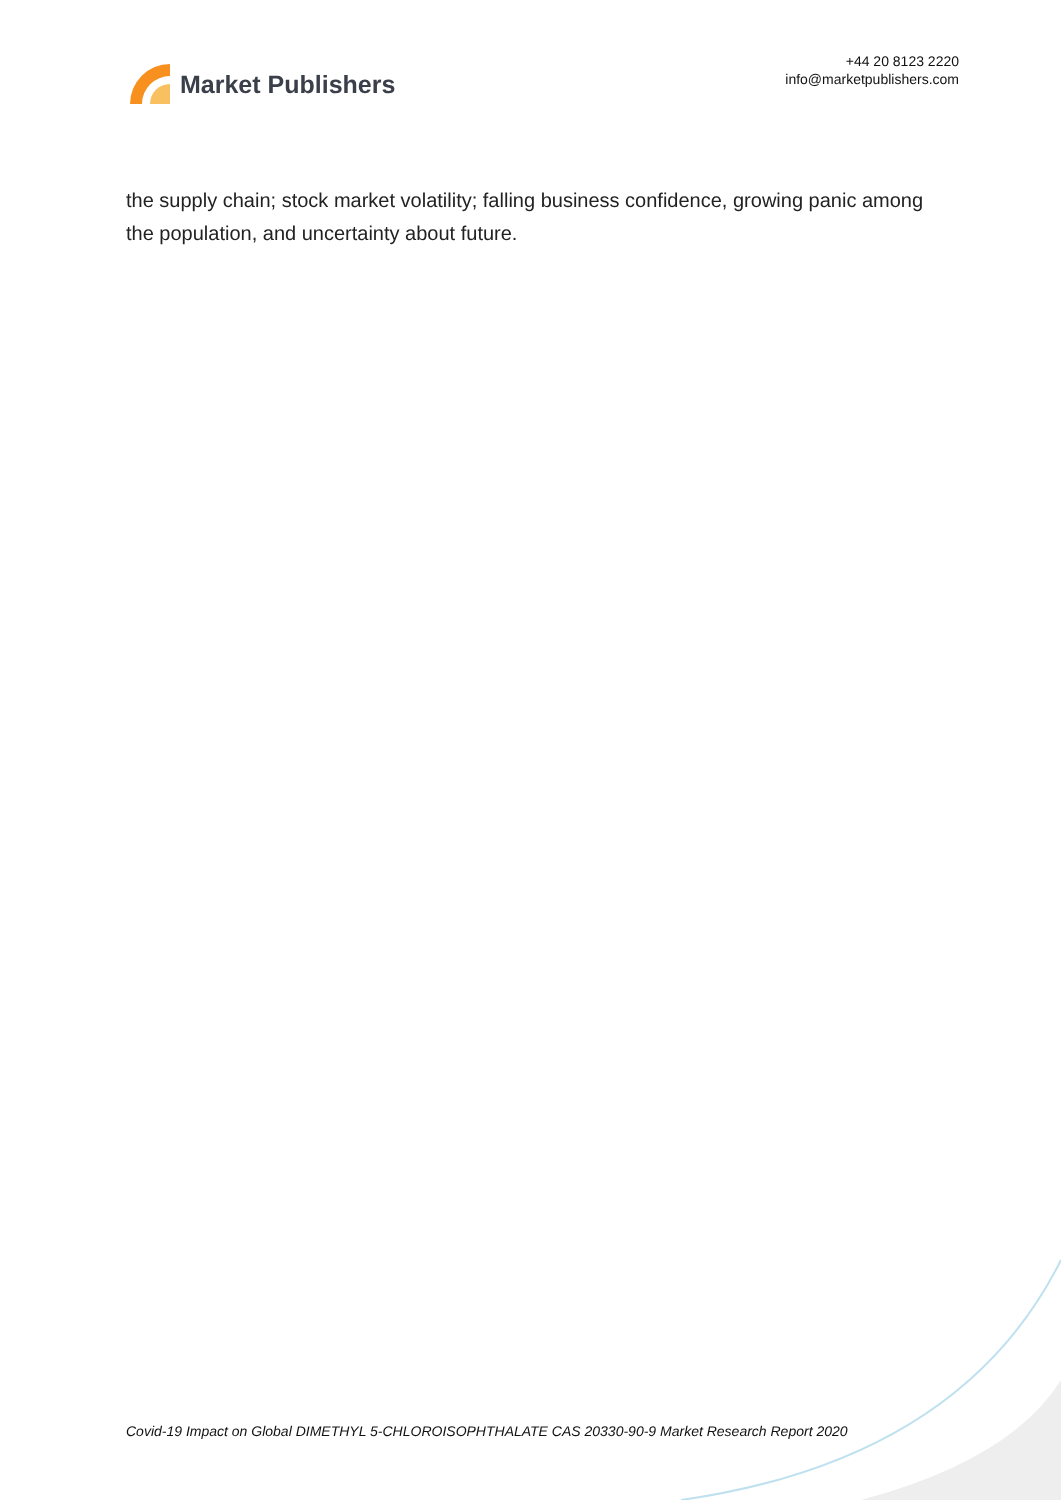Market Publishers
+44 20 8123 2220
info@marketpublishers.com
the supply chain; stock market volatility; falling business confidence, growing panic among the population, and uncertainty about future.
Covid-19 Impact on Global DIMETHYL 5-CHLOROISOPHTHALATE CAS 20330-90-9 Market Research Report 2020